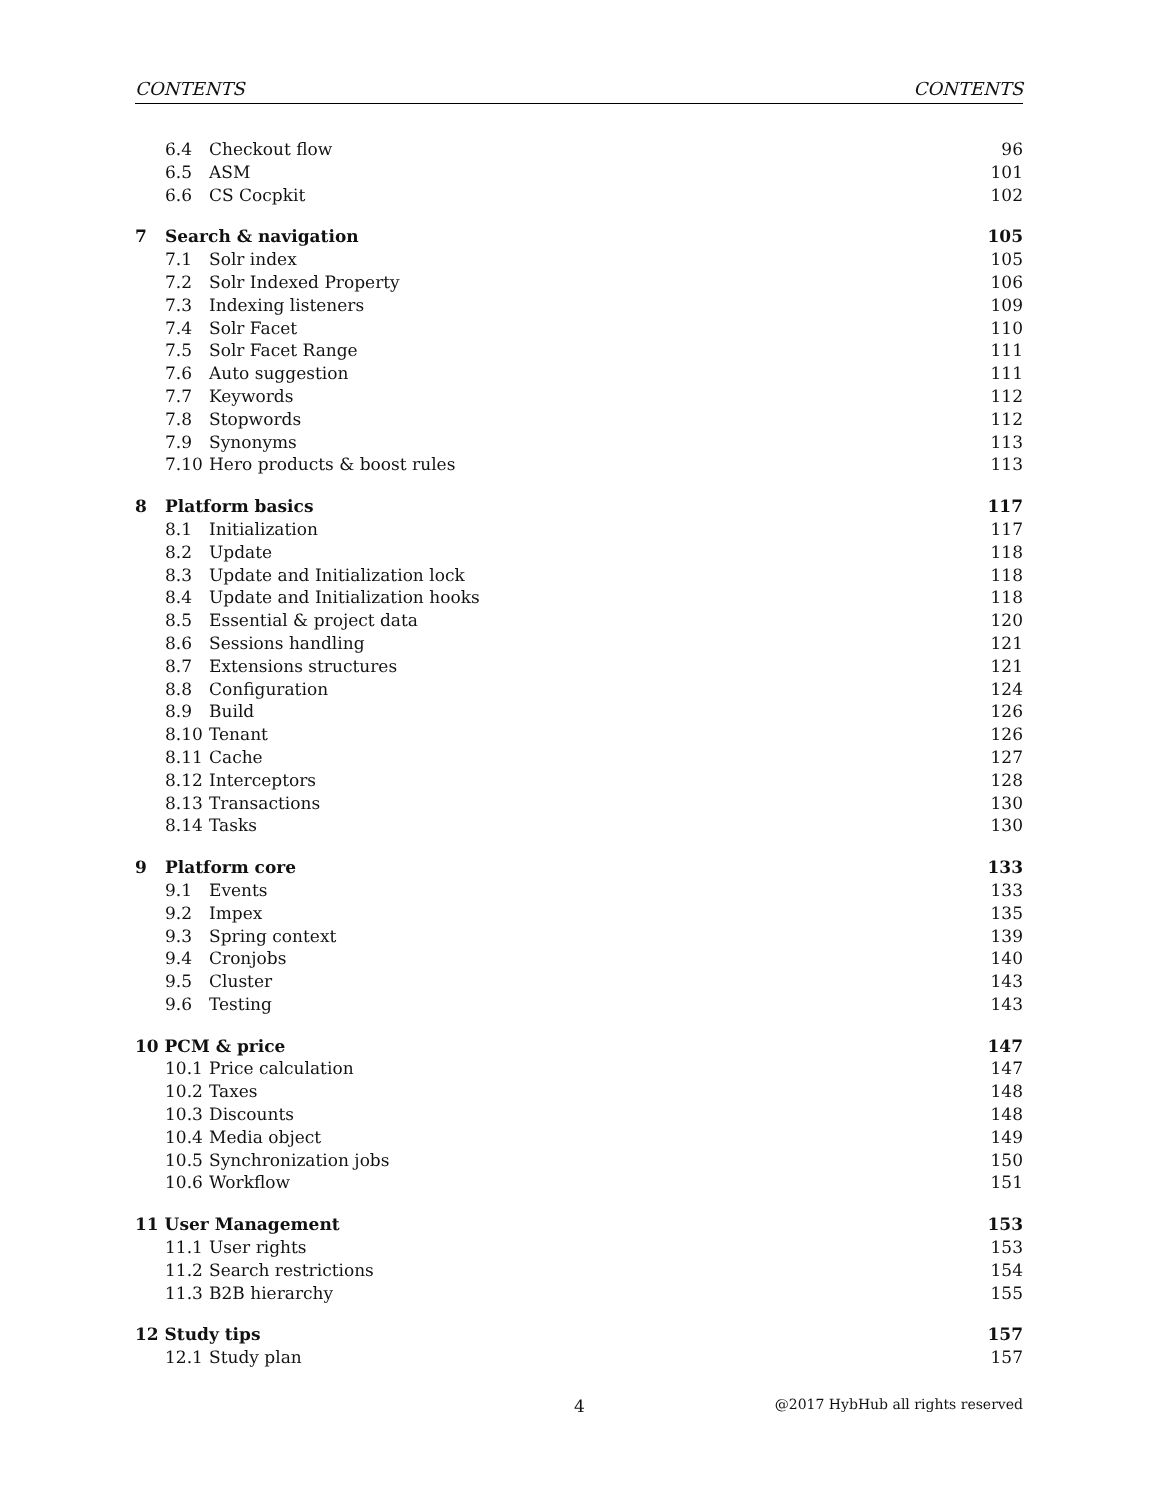CONTENTS CONTENTS
6.4 Checkout flow 96
6.5 ASM 101
6.6 CS Cocpkit 102
7 Search & navigation 105
7.1 Solr index 105
7.2 Solr Indexed Property 106
7.3 Indexing listeners 109
7.4 Solr Facet 110
7.5 Solr Facet Range 111
7.6 Auto suggestion 111
7.7 Keywords 112
7.8 Stopwords 112
7.9 Synonyms 113
7.10 Hero products & boost rules 113
8 Platform basics 117
8.1 Initialization 117
8.2 Update 118
8.3 Update and Initialization lock 118
8.4 Update and Initialization hooks 118
8.5 Essential & project data 120
8.6 Sessions handling 121
8.7 Extensions structures 121
8.8 Configuration 124
8.9 Build 126
8.10 Tenant 126
8.11 Cache 127
8.12 Interceptors 128
8.13 Transactions 130
8.14 Tasks 130
9 Platform core 133
9.1 Events 133
9.2 Impex 135
9.3 Spring context 139
9.4 Cronjobs 140
9.5 Cluster 143
9.6 Testing 143
10 PCM & price 147
10.1 Price calculation 147
10.2 Taxes 148
10.3 Discounts 148
10.4 Media object 149
10.5 Synchronization jobs 150
10.6 Workflow 151
11 User Management 153
11.1 User rights 153
11.2 Search restrictions 154
11.3 B2B hierarchy 155
12 Study tips 157
12.1 Study plan 157
4 @2017 HybHub all rights reserved